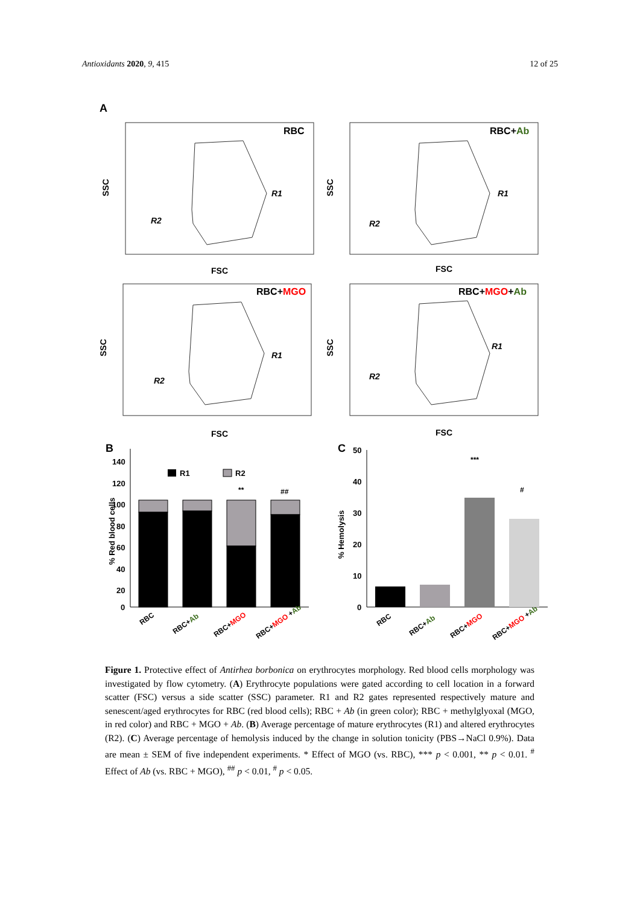Antioxidants 2020, 9, 415 12 of 25
A
RBC
RBC+Ab
RBC+MGO
RBC+MGO+Ab
R1
R2
R1
R2
R1
R2
R1
R2
FSC
FSC
FSC
FSC
SSC
SSC
SSC
SSC
B
C
140
120
100
80
60
40
20
0
R1
R2
**
##
% Red blood cells
RBC
RBC+Ab
RBC+MGO
RBC+MGO +Ab
50
40
30
20
10
0
% Hemolysis
***
#
RBC
RBC+Ab
RBC+MGO
RBC+MGO +Ab
Figure 1. Protective effect of Antirhea borbonica on erythrocytes morphology. Red blood cells morphology was investigated by flow cytometry. (A) Erythrocyte populations were gated according to cell location in a forward scatter (FSC) versus a side scatter (SSC) parameter. R1 and R2 gates represented respectively mature and senescent/aged erythrocytes for RBC (red blood cells); RBC + Ab (in green color); RBC + methylglyoxal (MGO, in red color) and RBC + MGO + Ab. (B) Average percentage of mature erythrocytes (R1) and altered erythrocytes (R2). (C) Average percentage of hemolysis induced by the change in solution tonicity (PBS→NaCl 0.9%). Data are mean ± SEM of five independent experiments. * Effect of MGO (vs. RBC), *** p < 0.001, ** p < 0.01. <sup>#</sup> Effect of Ab (vs. RBC + MGO), <sup>##</sup> p < 0.01, <sup>#</sup> p < 0.05.